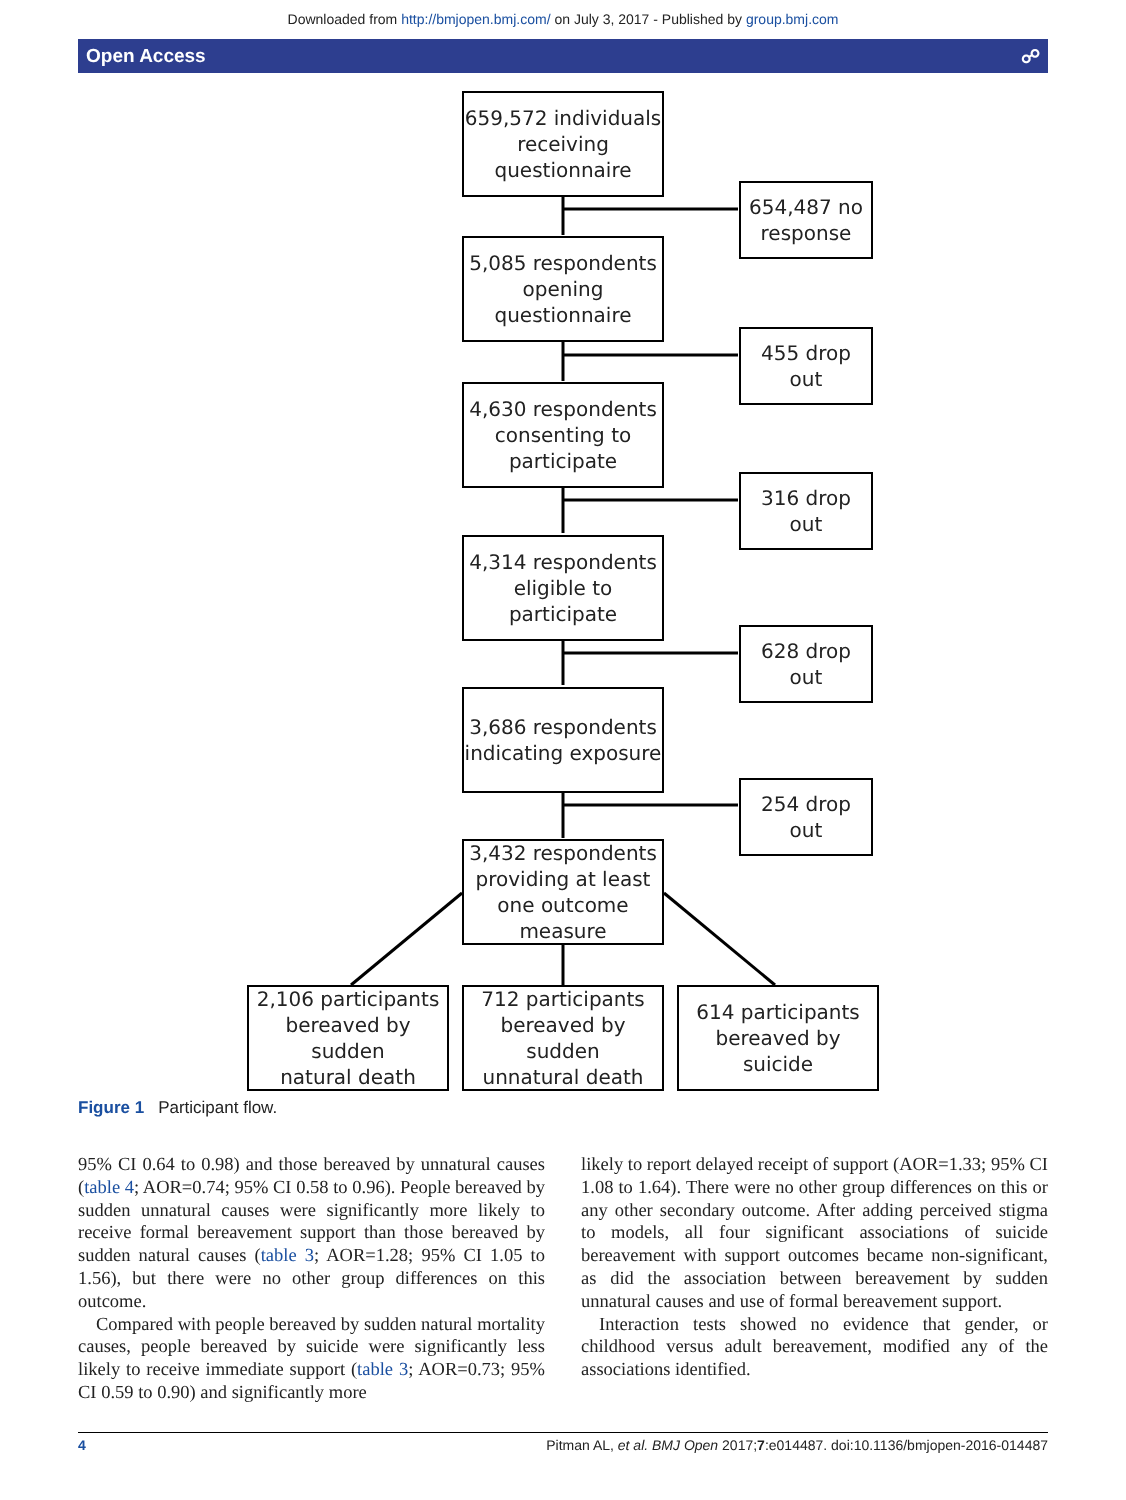Downloaded from http://bmjopen.bmj.com/ on July 3, 2017 - Published by group.bmj.com
Open Access ☍
659,572 individuals
receiving
questionnaire
654,487 no
response
5,085 respondents
opening
questionnaire
455 drop
out
4,630 respondents
consenting to
participate
316 drop
out
4,314 respondents
eligible to
participate
628 drop
out
3,686 respondents
indicating exposure
254 drop
out
3,432 respondents
providing at least
one outcome
measure
2,106 participants
bereaved by sudden
natural death
712 participants
bereaved by sudden
unnatural death
614 participants
bereaved by suicide
Figure 1 Participant flow.
95% CI 0.64 to 0.98) and those bereaved by unnatural causes (table 4; AOR=0.74; 95% CI 0.58 to 0.96). People bereaved by sudden unnatural causes were significantly more likely to receive formal bereavement support than those bereaved by sudden natural causes (table 3; AOR=1.28; 95% CI 1.05 to 1.56), but there were no other group differences on this outcome.
Compared with people bereaved by sudden natural mortality causes, people bereaved by suicide were significantly less likely to receive immediate support (table 3; AOR=0.73; 95% CI 0.59 to 0.90) and significantly more
likely to report delayed receipt of support (AOR=1.33; 95% CI 1.08 to 1.64). There were no other group differences on this or any other secondary outcome. After adding perceived stigma to models, all four significant associations of suicide bereavement with support outcomes became non-significant, as did the association between bereavement by sudden unnatural causes and use of formal bereavement support.
Interaction tests showed no evidence that gender, or childhood versus adult bereavement, modified any of the associations identified.
4 Pitman AL, et al. BMJ Open 2017;7:e014487. doi:10.1136/bmjopen-2016-014487